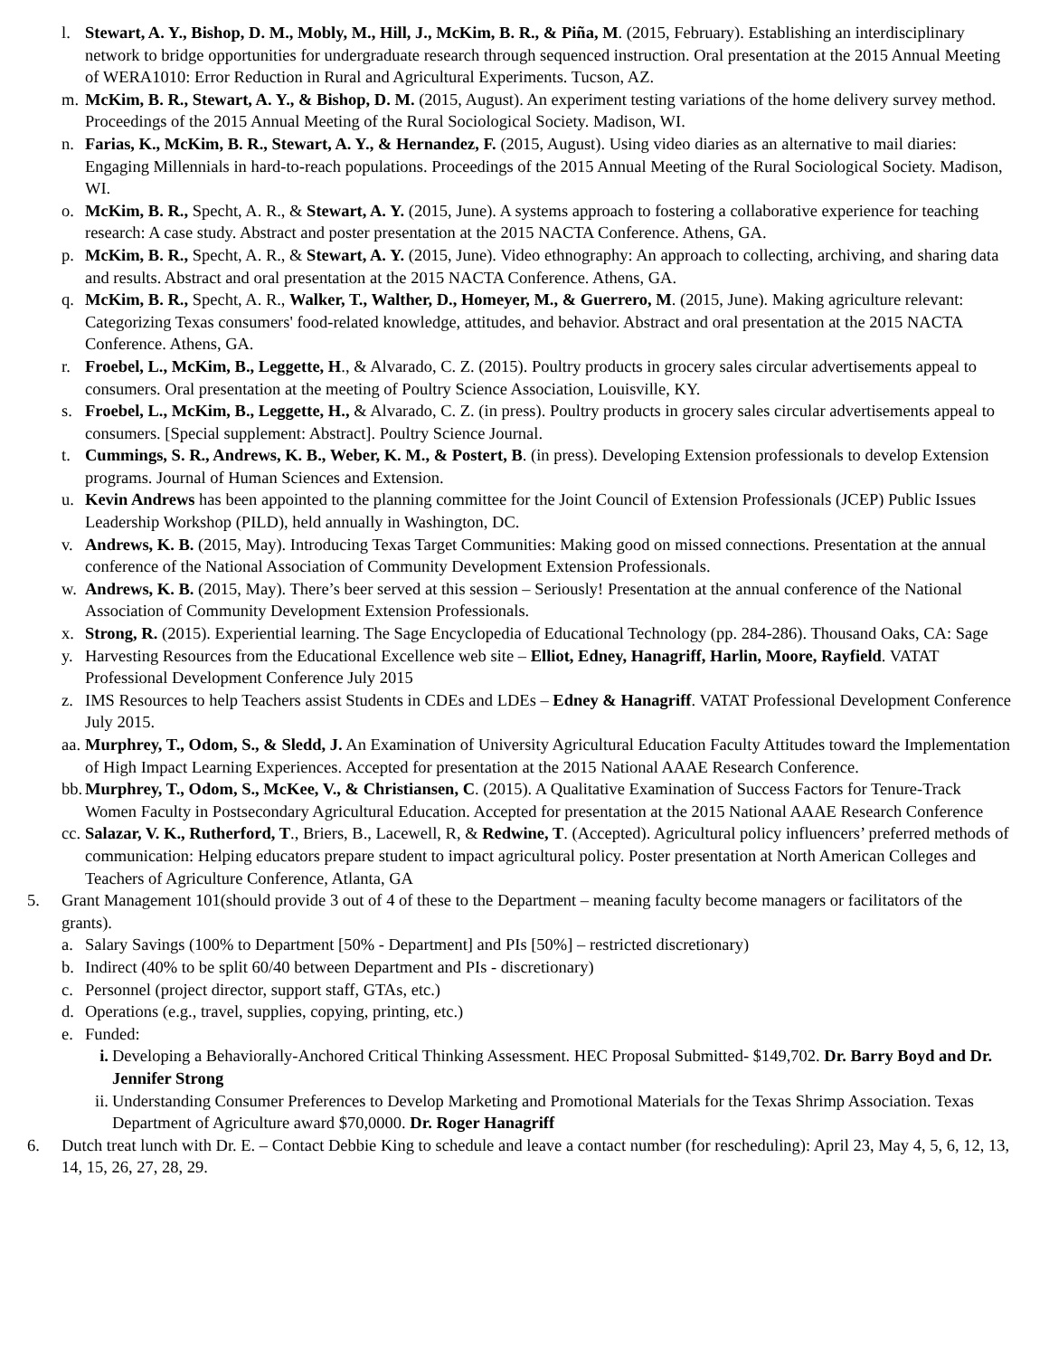l. Stewart, A. Y., Bishop, D. M., Mobly, M., Hill, J., McKim, B. R., & Piña, M. (2015, February). Establishing an interdisciplinary network to bridge opportunities for undergraduate research through sequenced instruction. Oral presentation at the 2015 Annual Meeting of WERA1010: Error Reduction in Rural and Agricultural Experiments. Tucson, AZ.
m. McKim, B. R., Stewart, A. Y., & Bishop, D. M. (2015, August). An experiment testing variations of the home delivery survey method. Proceedings of the 2015 Annual Meeting of the Rural Sociological Society. Madison, WI.
n. Farias, K., McKim, B. R., Stewart, A. Y., & Hernandez, F. (2015, August). Using video diaries as an alternative to mail diaries: Engaging Millennials in hard-to-reach populations. Proceedings of the 2015 Annual Meeting of the Rural Sociological Society. Madison, WI.
o. McKim, B. R., Specht, A. R., & Stewart, A. Y. (2015, June). A systems approach to fostering a collaborative experience for teaching research: A case study. Abstract and poster presentation at the 2015 NACTA Conference. Athens, GA.
p. McKim, B. R., Specht, A. R., & Stewart, A. Y. (2015, June). Video ethnography: An approach to collecting, archiving, and sharing data and results. Abstract and oral presentation at the 2015 NACTA Conference. Athens, GA.
q. McKim, B. R., Specht, A. R., Walker, T., Walther, D., Homeyer, M., & Guerrero, M. (2015, June). Making agriculture relevant: Categorizing Texas consumers' food-related knowledge, attitudes, and behavior. Abstract and oral presentation at the 2015 NACTA Conference. Athens, GA.
r. Froebel, L., McKim, B., Leggette, H., & Alvarado, C. Z. (2015). Poultry products in grocery sales circular advertisements appeal to consumers. Oral presentation at the meeting of Poultry Science Association, Louisville, KY.
s. Froebel, L., McKim, B., Leggette, H., & Alvarado, C. Z. (in press). Poultry products in grocery sales circular advertisements appeal to consumers. [Special supplement: Abstract]. Poultry Science Journal.
t. Cummings, S. R., Andrews, K. B., Weber, K. M., & Postert, B. (in press). Developing Extension professionals to develop Extension programs. Journal of Human Sciences and Extension.
u. Kevin Andrews has been appointed to the planning committee for the Joint Council of Extension Professionals (JCEP) Public Issues Leadership Workshop (PILD), held annually in Washington, DC.
v. Andrews, K. B. (2015, May). Introducing Texas Target Communities: Making good on missed connections. Presentation at the annual conference of the National Association of Community Development Extension Professionals.
w. Andrews, K. B. (2015, May). There’s beer served at this session – Seriously! Presentation at the annual conference of the National Association of Community Development Extension Professionals.
x. Strong, R. (2015). Experiential learning. The Sage Encyclopedia of Educational Technology (pp. 284-286). Thousand Oaks, CA: Sage
y. Harvesting Resources from the Educational Excellence web site – Elliot, Edney, Hanagriff, Harlin, Moore, Rayfield. VATAT Professional Development Conference July 2015
z. IMS Resources to help Teachers assist Students in CDEs and LDEs – Edney & Hanagriff. VATAT Professional Development Conference July 2015.
aa. Murphrey, T., Odom, S., & Sledd, J. An Examination of University Agricultural Education Faculty Attitudes toward the Implementation of High Impact Learning Experiences. Accepted for presentation at the 2015 National AAAE Research Conference.
bb. Murphrey, T., Odom, S., McKee, V., & Christiansen, C. (2015). A Qualitative Examination of Success Factors for Tenure-Track Women Faculty in Postsecondary Agricultural Education. Accepted for presentation at the 2015 National AAAE Research Conference
cc. Salazar, V. K., Rutherford, T., Briers, B., Lacewell, R, & Redwine, T. (Accepted). Agricultural policy influencers’ preferred methods of communication: Helping educators prepare student to impact agricultural policy. Poster presentation at North American Colleges and Teachers of Agriculture Conference, Atlanta, GA
5. Grant Management 101(should provide 3 out of 4 of these to the Department – meaning faculty become managers or facilitators of the grants).
a. Salary Savings (100% to Department [50% - Department] and PIs [50%] – restricted discretionary)
b. Indirect (40% to be split 60/40 between Department and PIs - discretionary)
c. Personnel (project director, support staff, GTAs, etc.)
d. Operations (e.g., travel, supplies, copying, printing, etc.)
e. Funded:
i. Developing a Behaviorally-Anchored Critical Thinking Assessment. HEC Proposal Submitted- $149,702. Dr. Barry Boyd and Dr. Jennifer Strong
ii. Understanding Consumer Preferences to Develop Marketing and Promotional Materials for the Texas Shrimp Association. Texas Department of Agriculture award $70,0000. Dr. Roger Hanagriff
6. Dutch treat lunch with Dr. E. – Contact Debbie King to schedule and leave a contact number (for rescheduling): April 23, May 4, 5, 6, 12, 13, 14, 15, 26, 27, 28, 29.